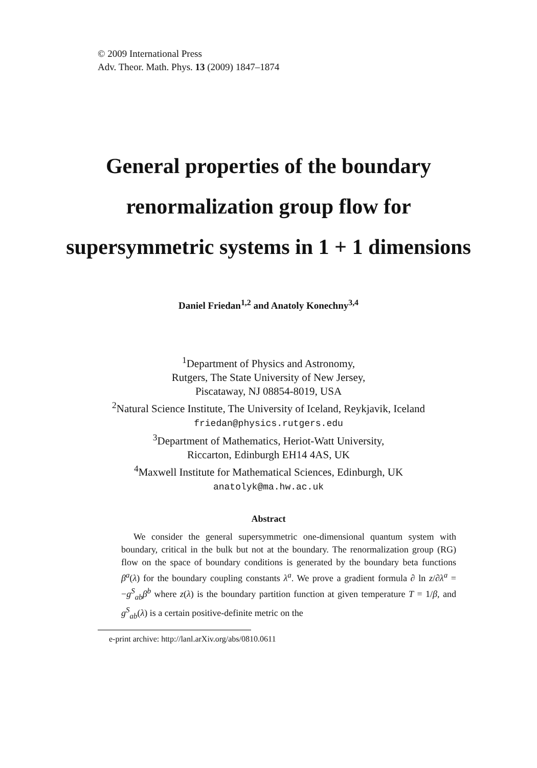© 2009 International Press
Adv. Theor. Math. Phys. 13 (2009) 1847–1874
General properties of the boundary renormalization group flow for supersymmetric systems in 1 + 1 dimensions
Daniel Friedan<sup>1,2</sup> and Anatoly Konechny<sup>3,4</sup>
<sup>1</sup> Department of Physics and Astronomy,
Rutgers, The State University of New Jersey,
Piscataway, NJ 08854-8019, USA
<sup>2</sup> Natural Science Institute, The University of Iceland, Reykjavik, Iceland
friedan@physics.rutgers.edu
<sup>3</sup> Department of Mathematics, Heriot-Watt University,
Riccarton, Edinburgh EH14 4AS, UK
<sup>4</sup> Maxwell Institute for Mathematical Sciences, Edinburgh, UK
anatolyk@ma.hw.ac.uk
Abstract
We consider the general supersymmetric one-dimensional quantum system with boundary, critical in the bulk but not at the boundary. The renormalization group (RG) flow on the space of boundary conditions is generated by the boundary beta functions β<sup>a</sup>(λ) for the boundary coupling constants λ<sup>a</sup>. We prove a gradient formula ∂ ln z/∂λ<sup>a</sup> = −g<sup>S</sup><sub>ab</sub>β<sup>b</sup> where z(λ) is the boundary partition function at given temperature T = 1/β, and g<sup>S</sup><sub>ab</sub>(λ) is a certain positive-definite metric on the
e-print archive: http://lanl.arXiv.org/abs/0810.0611